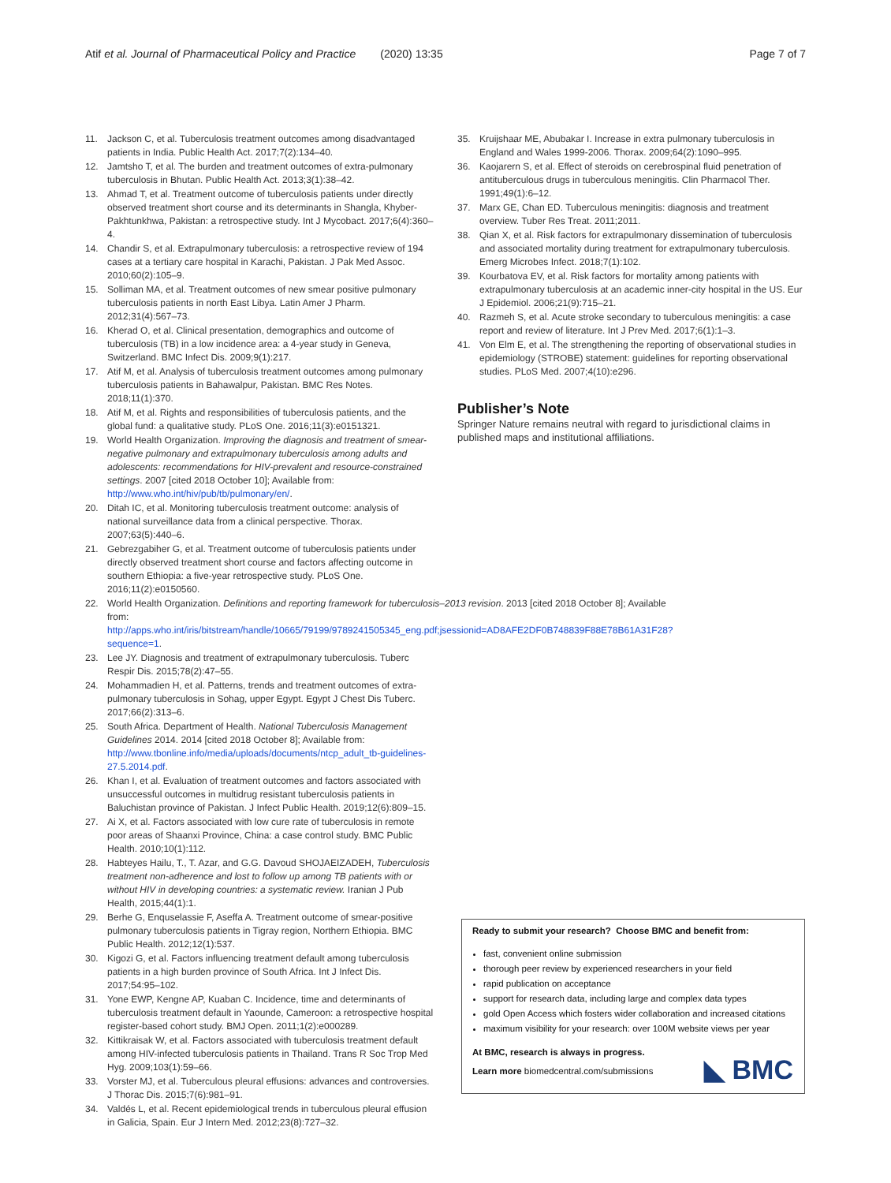Atif et al. Journal of Pharmaceutical Policy and Practice (2020) 13:35
Page 7 of 7
11. Jackson C, et al. Tuberculosis treatment outcomes among disadvantaged patients in India. Public Health Act. 2017;7(2):134–40.
12. Jamtsho T, et al. The burden and treatment outcomes of extra-pulmonary tuberculosis in Bhutan. Public Health Act. 2013;3(1):38–42.
13. Ahmad T, et al. Treatment outcome of tuberculosis patients under directly observed treatment short course and its determinants in Shangla, Khyber-Pakhtunkhwa, Pakistan: a retrospective study. Int J Mycobact. 2017;6(4):360–4.
14. Chandir S, et al. Extrapulmonary tuberculosis: a retrospective review of 194 cases at a tertiary care hospital in Karachi, Pakistan. J Pak Med Assoc. 2010;60(2):105–9.
15. Solliman MA, et al. Treatment outcomes of new smear positive pulmonary tuberculosis patients in north East Libya. Latin Amer J Pharm. 2012;31(4):567–73.
16. Kherad O, et al. Clinical presentation, demographics and outcome of tuberculosis (TB) in a low incidence area: a 4-year study in Geneva, Switzerland. BMC Infect Dis. 2009;9(1):217.
17. Atif M, et al. Analysis of tuberculosis treatment outcomes among pulmonary tuberculosis patients in Bahawalpur, Pakistan. BMC Res Notes. 2018;11(1):370.
18. Atif M, et al. Rights and responsibilities of tuberculosis patients, and the global fund: a qualitative study. PLoS One. 2016;11(3):e0151321.
19. World Health Organization. Improving the diagnosis and treatment of smear-negative pulmonary and extrapulmonary tuberculosis among adults and adolescents: recommendations for HIV-prevalent and resource-constrained settings. 2007 [cited 2018 October 10]; Available from: http://www.who.int/hiv/pub/tb/pulmonary/en/.
20. Ditah IC, et al. Monitoring tuberculosis treatment outcome: analysis of national surveillance data from a clinical perspective. Thorax. 2007;63(5):440–6.
21. Gebrezgabiher G, et al. Treatment outcome of tuberculosis patients under directly observed treatment short course and factors affecting outcome in southern Ethiopia: a five-year retrospective study. PLoS One. 2016;11(2):e0150560.
22. World Health Organization. Definitions and reporting framework for tuberculosis–2013 revision. 2013 [cited 2018 October 8]; Available from: http://apps.who.int/iris/bitstream/handle/10665/79199/9789241505345_eng.pdf;jsessionid=AD8AFE2DF0B748839F88E78B61A31F28?sequence=1.
23. Lee JY. Diagnosis and treatment of extrapulmonary tuberculosis. Tuberc Respir Dis. 2015;78(2):47–55.
24. Mohammadien H, et al. Patterns, trends and treatment outcomes of extra-pulmonary tuberculosis in Sohag, upper Egypt. Egypt J Chest Dis Tuberc. 2017;66(2):313–6.
25. South Africa. Department of Health. National Tuberculosis Management Guidelines 2014. 2014 [cited 2018 October 8]; Available from: http://www.tbonline.info/media/uploads/documents/ntcp_adult_tb-guidelines-27.5.2014.pdf.
26. Khan I, et al. Evaluation of treatment outcomes and factors associated with unsuccessful outcomes in multidrug resistant tuberculosis patients in Baluchistan province of Pakistan. J Infect Public Health. 2019;12(6):809–15.
27. Ai X, et al. Factors associated with low cure rate of tuberculosis in remote poor areas of Shaanxi Province, China: a case control study. BMC Public Health. 2010;10(1):112.
28. Habteyes Hailu, T., T. Azar, and G.G. Davoud SHOJAEIZADEH, Tuberculosis treatment non-adherence and lost to follow up among TB patients with or without HIV in developing countries: a systematic review. Iranian J Pub Health, 2015;44(1):1.
29. Berhe G, Enquselassie F, Aseffa A. Treatment outcome of smear-positive pulmonary tuberculosis patients in Tigray region, Northern Ethiopia. BMC Public Health. 2012;12(1):537.
30. Kigozi G, et al. Factors influencing treatment default among tuberculosis patients in a high burden province of South Africa. Int J Infect Dis. 2017;54:95–102.
31. Yone EWP, Kengne AP, Kuaban C. Incidence, time and determinants of tuberculosis treatment default in Yaounde, Cameroon: a retrospective hospital register-based cohort study. BMJ Open. 2011;1(2):e000289.
32. Kittikraisak W, et al. Factors associated with tuberculosis treatment default among HIV-infected tuberculosis patients in Thailand. Trans R Soc Trop Med Hyg. 2009;103(1):59–66.
33. Vorster MJ, et al. Tuberculous pleural effusions: advances and controversies. J Thorac Dis. 2015;7(6):981–91.
34. Valdés L, et al. Recent epidemiological trends in tuberculous pleural effusion in Galicia, Spain. Eur J Intern Med. 2012;23(8):727–32.
35. Kruijshaar ME, Abubakar I. Increase in extra pulmonary tuberculosis in England and Wales 1999-2006. Thorax. 2009;64(2):1090–995.
36. Kaojarern S, et al. Effect of steroids on cerebrospinal fluid penetration of antituberculous drugs in tuberculous meningitis. Clin Pharmacol Ther. 1991;49(1):6–12.
37. Marx GE, Chan ED. Tuberculous meningitis: diagnosis and treatment overview. Tuber Res Treat. 2011;2011.
38. Qian X, et al. Risk factors for extrapulmonary dissemination of tuberculosis and associated mortality during treatment for extrapulmonary tuberculosis. Emerg Microbes Infect. 2018;7(1):102.
39. Kourbatova EV, et al. Risk factors for mortality among patients with extrapulmonary tuberculosis at an academic inner-city hospital in the US. Eur J Epidemiol. 2006;21(9):715–21.
40. Razmeh S, et al. Acute stroke secondary to tuberculous meningitis: a case report and review of literature. Int J Prev Med. 2017;6(1):1–3.
41. Von Elm E, et al. The strengthening the reporting of observational studies in epidemiology (STROBE) statement: guidelines for reporting observational studies. PLoS Med. 2007;4(10):e296.
Publisher’s Note
Springer Nature remains neutral with regard to jurisdictional claims in published maps and institutional affiliations.
Ready to submit your research? Choose BMC and benefit from:
fast, convenient online submission
thorough peer review by experienced researchers in your field
rapid publication on acceptance
support for research data, including large and complex data types
gold Open Access which fosters wider collaboration and increased citations
maximum visibility for your research: over 100M website views per year
At BMC, research is always in progress.
Learn more biomedcentral.com/submissions
◣ BMC